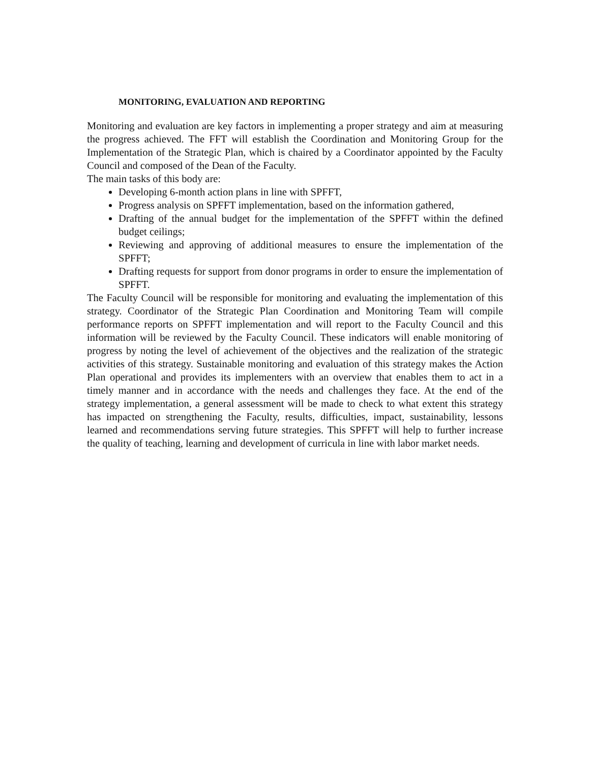MONITORING, EVALUATION AND REPORTING
Monitoring and evaluation are key factors in implementing a proper strategy and aim at measuring the progress achieved. The FFT will establish the Coordination and Monitoring Group for the Implementation of the Strategic Plan, which is chaired by a Coordinator appointed by the Faculty Council and composed of the Dean of the Faculty.
The main tasks of this body are:
Developing 6-month action plans in line with SPFFT,
Progress analysis on SPFFT implementation, based on the information gathered,
Drafting of the annual budget for the implementation of the SPFFT within the defined budget ceilings;
Reviewing and approving of additional measures to ensure the implementation of the SPFFT;
Drafting requests for support from donor programs in order to ensure the implementation of SPFFT.
The Faculty Council will be responsible for monitoring and evaluating the implementation of this strategy. Coordinator of the Strategic Plan Coordination and Monitoring Team will compile performance reports on SPFFT implementation and will report to the Faculty Council and this information will be reviewed by the Faculty Council. These indicators will enable monitoring of progress by noting the level of achievement of the objectives and the realization of the strategic activities of this strategy. Sustainable monitoring and evaluation of this strategy makes the Action Plan operational and provides its implementers with an overview that enables them to act in a timely manner and in accordance with the needs and challenges they face. At the end of the strategy implementation, a general assessment will be made to check to what extent this strategy has impacted on strengthening the Faculty, results, difficulties, impact, sustainability, lessons learned and recommendations serving future strategies. This SPFFT will help to further increase the quality of teaching, learning and development of curricula in line with labor market needs.